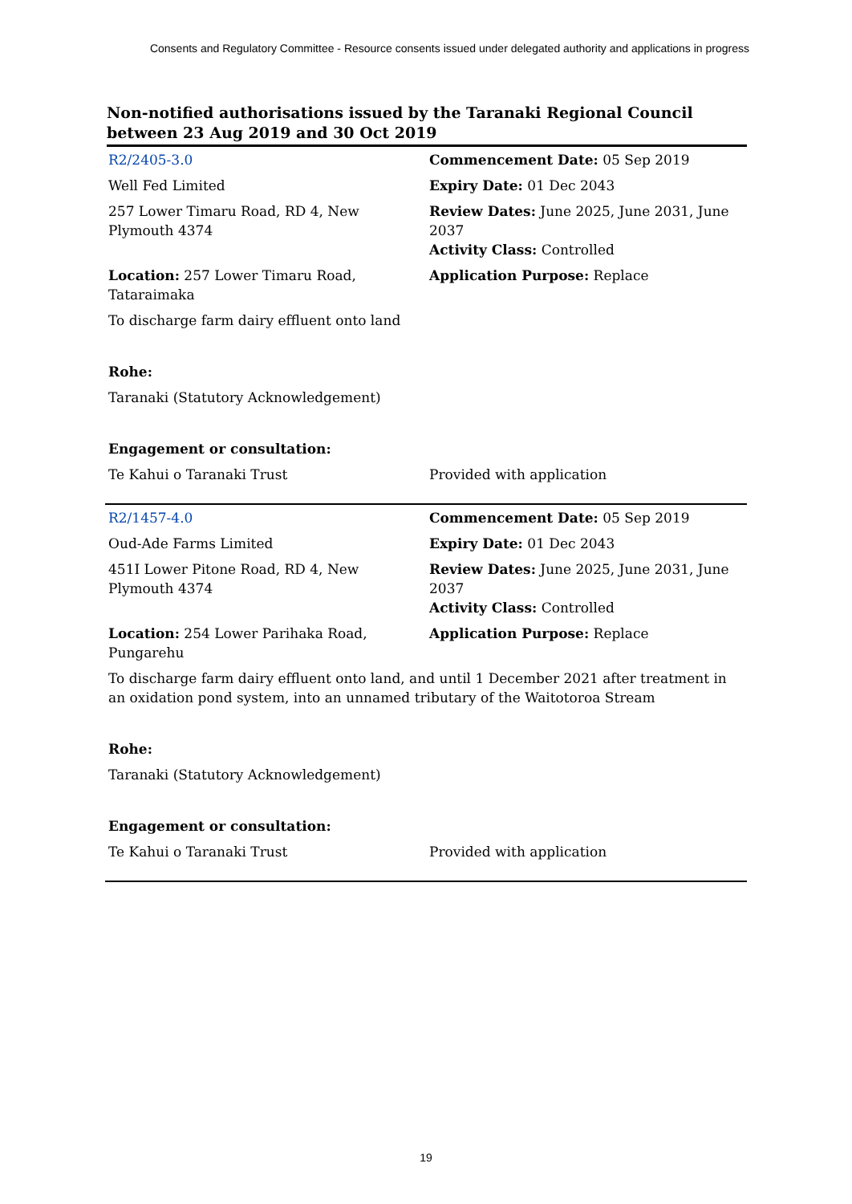Consents and Regulatory Committee - Resource consents issued under delegated authority and applications in progress
Non-notified authorisations issued by the Taranaki Regional Council
between 23 Aug 2019 and 30 Oct 2019
| R2/2405-3.0 | Commencement Date: 05 Sep 2019 |
| Well Fed Limited | Expiry Date: 01 Dec 2043 |
| 257 Lower Timaru Road, RD 4, New Plymouth 4374 | Review Dates: June 2025, June 2031, June 2037 Activity Class: Controlled |
| Location: 257 Lower Timaru Road, Tataraimaka | Application Purpose: Replace |
| To discharge farm dairy effluent onto land | |
| Rohe: | |
| Taranaki (Statutory Acknowledgement) | |
| Engagement or consultation: | |
| Te Kahui o Taranaki Trust | Provided with application |
| R2/1457-4.0 | Commencement Date: 05 Sep 2019 |
| Oud-Ade Farms Limited | Expiry Date: 01 Dec 2043 |
| 451I Lower Pitone Road, RD 4, New Plymouth 4374 | Review Dates: June 2025, June 2031, June 2037 Activity Class: Controlled |
| Location: 254 Lower Parihaka Road, Pungarehu | Application Purpose: Replace |
| To discharge farm dairy effluent onto land, and until 1 December 2021 after treatment in an oxidation pond system, into an unnamed tributary of the Waitotoroa Stream | |
| Rohe: | |
| Taranaki (Statutory Acknowledgement) | |
| Engagement or consultation: | |
| Te Kahui o Taranaki Trust | Provided with application |
19